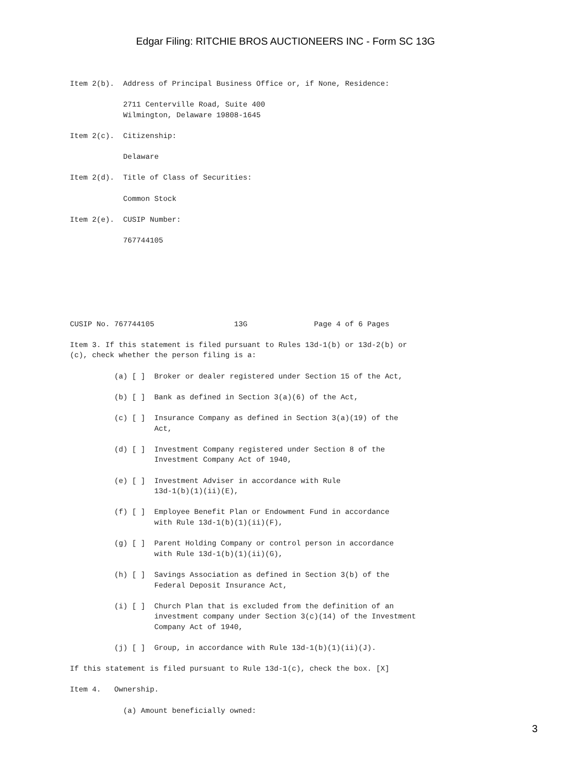Edgar Filing: RITCHIE BROS AUCTIONEERS INC - Form SC 13G
Item 2(b).  Address of Principal Business Office or, if None, Residence:

            2711 Centerville Road, Suite 400
            Wilmington, Delaware 19808-1645

Item 2(c).  Citizenship:

            Delaware

Item 2(d).  Title of Class of Securities:

            Common Stock

Item 2(e).  CUSIP Number:

            767744105







CUSIP No. 767744105                  13G               Page 4 of 6 Pages

Item 3. If this statement is filed pursuant to Rules 13d-1(b) or 13d-2(b) or
(c), check whether the person filing is a:

          (a) [ ]  Broker or dealer registered under Section 15 of the Act,

          (b) [ ]  Bank as defined in Section 3(a)(6) of the Act,

          (c) [ ]  Insurance Company as defined in Section 3(a)(19) of the
                   Act,

          (d) [ ]  Investment Company registered under Section 8 of the
                   Investment Company Act of 1940,

          (e) [ ]  Investment Adviser in accordance with Rule
                   13d-1(b)(1)(ii)(E),

          (f) [ ]  Employee Benefit Plan or Endowment Fund in accordance
                   with Rule 13d-1(b)(1)(ii)(F),

          (g) [ ]  Parent Holding Company or control person in accordance
                   with Rule 13d-1(b)(1)(ii)(G),

          (h) [ ]  Savings Association as defined in Section 3(b) of the
                   Federal Deposit Insurance Act,

          (i) [ ]  Church Plan that is excluded from the definition of an
                   investment company under Section 3(c)(14) of the Investment
                   Company Act of 1940,

          (j) [ ]  Group, in accordance with Rule 13d-1(b)(1)(ii)(J).

If this statement is filed pursuant to Rule 13d-1(c), check the box. [X]

Item 4.   Ownership.

            (a) Amount beneficially owned:
3